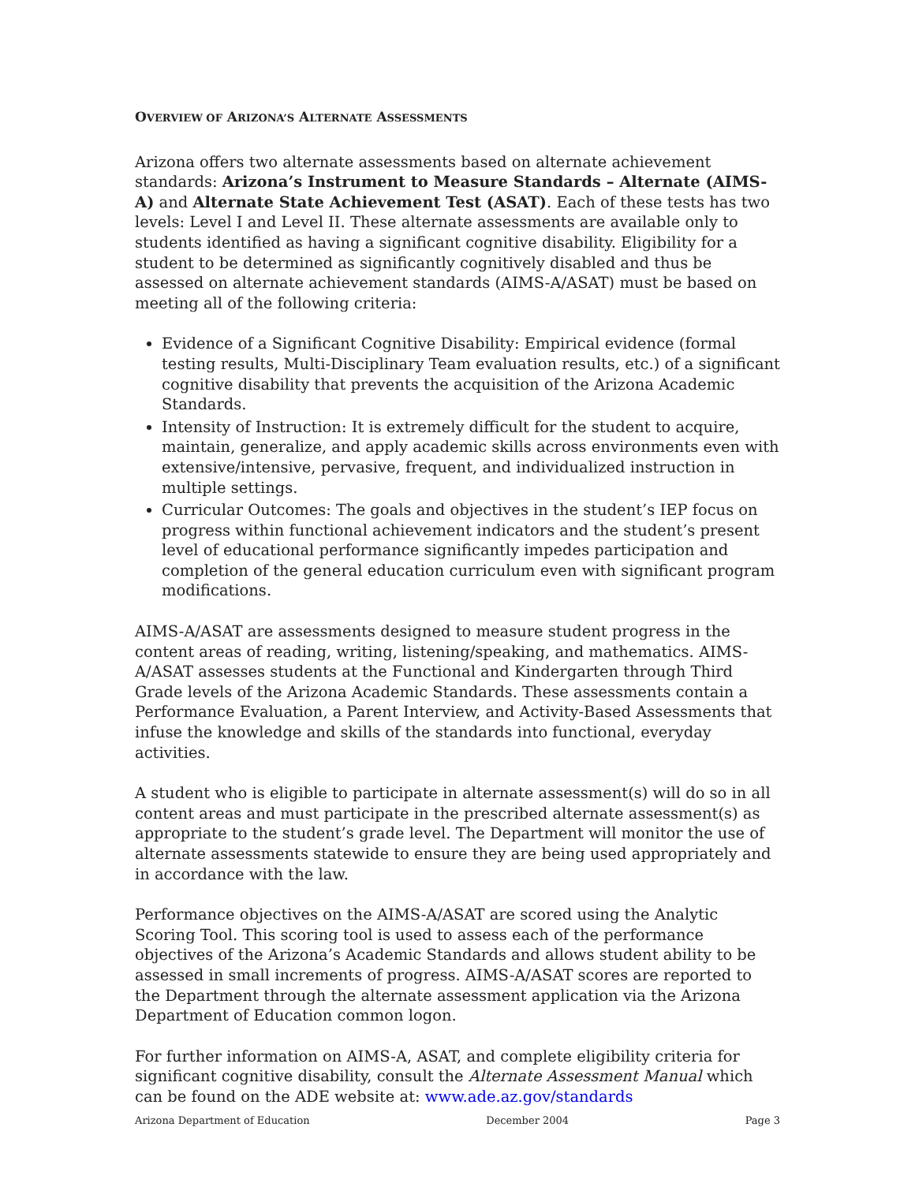OVERVIEW OF ARIZONA’S ALTERNATE ASSESSMENTS
Arizona offers two alternate assessments based on alternate achievement standards: Arizona’s Instrument to Measure Standards – Alternate (AIMS-A) and Alternate State Achievement Test (ASAT). Each of these tests has two levels: Level I and Level II. These alternate assessments are available only to students identified as having a significant cognitive disability. Eligibility for a student to be determined as significantly cognitively disabled and thus be assessed on alternate achievement standards (AIMS-A/ASAT) must be based on meeting all of the following criteria:
Evidence of a Significant Cognitive Disability: Empirical evidence (formal testing results, Multi-Disciplinary Team evaluation results, etc.) of a significant cognitive disability that prevents the acquisition of the Arizona Academic Standards.
Intensity of Instruction: It is extremely difficult for the student to acquire, maintain, generalize, and apply academic skills across environments even with extensive/intensive, pervasive, frequent, and individualized instruction in multiple settings.
Curricular Outcomes: The goals and objectives in the student’s IEP focus on progress within functional achievement indicators and the student’s present level of educational performance significantly impedes participation and completion of the general education curriculum even with significant program modifications.
AIMS-A/ASAT are assessments designed to measure student progress in the content areas of reading, writing, listening/speaking, and mathematics. AIMS-A/ASAT assesses students at the Functional and Kindergarten through Third Grade levels of the Arizona Academic Standards. These assessments contain a Performance Evaluation, a Parent Interview, and Activity-Based Assessments that infuse the knowledge and skills of the standards into functional, everyday activities.
A student who is eligible to participate in alternate assessment(s) will do so in all content areas and must participate in the prescribed alternate assessment(s) as appropriate to the student’s grade level. The Department will monitor the use of alternate assessments statewide to ensure they are being used appropriately and in accordance with the law.
Performance objectives on the AIMS-A/ASAT are scored using the Analytic Scoring Tool. This scoring tool is used to assess each of the performance objectives of the Arizona’s Academic Standards and allows student ability to be assessed in small increments of progress. AIMS-A/ASAT scores are reported to the Department through the alternate assessment application via the Arizona Department of Education common logon.
For further information on AIMS-A, ASAT, and complete eligibility criteria for significant cognitive disability, consult the Alternate Assessment Manual which can be found on the ADE website at: www.ade.az.gov/standards
Arizona Department of Education December 2004 Page 3